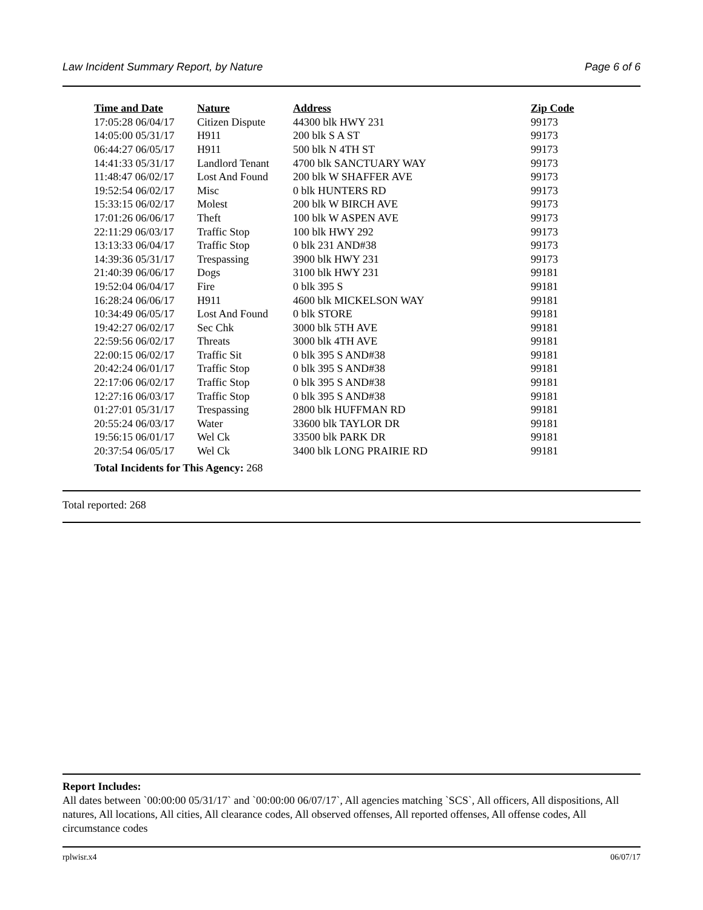Law Incident Summary Report, by Nature Page 6 of 6
| Time and Date | Nature | Address | Zip Code |
| --- | --- | --- | --- |
| 17:05:28 06/04/17 | Citizen Dispute | 44300 blk HWY 231 | 99173 |
| 14:05:00 05/31/17 | H911 | 200 blk S A ST | 99173 |
| 06:44:27 06/05/17 | H911 | 500 blk N 4TH ST | 99173 |
| 14:41:33 05/31/17 | Landlord Tenant | 4700 blk SANCTUARY WAY | 99173 |
| 11:48:47 06/02/17 | Lost And Found | 200 blk W SHAFFER AVE | 99173 |
| 19:52:54 06/02/17 | Misc | 0 blk HUNTERS RD | 99173 |
| 15:33:15 06/02/17 | Molest | 200 blk W BIRCH AVE | 99173 |
| 17:01:26 06/06/17 | Theft | 100 blk W ASPEN AVE | 99173 |
| 22:11:29 06/03/17 | Traffic Stop | 100 blk HWY 292 | 99173 |
| 13:13:33 06/04/17 | Traffic Stop | 0 blk 231 AND#38 | 99173 |
| 14:39:36 05/31/17 | Trespassing | 3900 blk HWY 231 | 99173 |
| 21:40:39 06/06/17 | Dogs | 3100 blk HWY 231 | 99181 |
| 19:52:04 06/04/17 | Fire | 0 blk 395 S | 99181 |
| 16:28:24 06/06/17 | H911 | 4600 blk MICKELSON WAY | 99181 |
| 10:34:49 06/05/17 | Lost And Found | 0 blk STORE | 99181 |
| 19:42:27 06/02/17 | Sec Chk | 3000 blk 5TH AVE | 99181 |
| 22:59:56 06/02/17 | Threats | 3000 blk 4TH AVE | 99181 |
| 22:00:15 06/02/17 | Traffic Sit | 0 blk 395 S AND#38 | 99181 |
| 20:42:24 06/01/17 | Traffic Stop | 0 blk 395 S AND#38 | 99181 |
| 22:17:06 06/02/17 | Traffic Stop | 0 blk 395 S AND#38 | 99181 |
| 12:27:16 06/03/17 | Traffic Stop | 0 blk 395 S AND#38 | 99181 |
| 01:27:01 05/31/17 | Trespassing | 2800 blk HUFFMAN RD | 99181 |
| 20:55:24 06/03/17 | Water | 33600 blk TAYLOR DR | 99181 |
| 19:56:15 06/01/17 | Wel Ck | 33500 blk PARK DR | 99181 |
| 20:37:54 06/05/17 | Wel Ck | 3400 blk LONG PRAIRIE RD | 99181 |
Total Incidents for This Agency: 268
Total reported: 268
Report Includes:
All dates between `00:00:00 05/31/17` and `00:00:00 06/07/17`, All agencies matching `SCS`, All officers, All dispositions, All natures, All locations, All cities, All clearance codes, All observed offenses, All reported offenses, All offense codes, All circumstance codes
rplwisr.x4 06/07/17